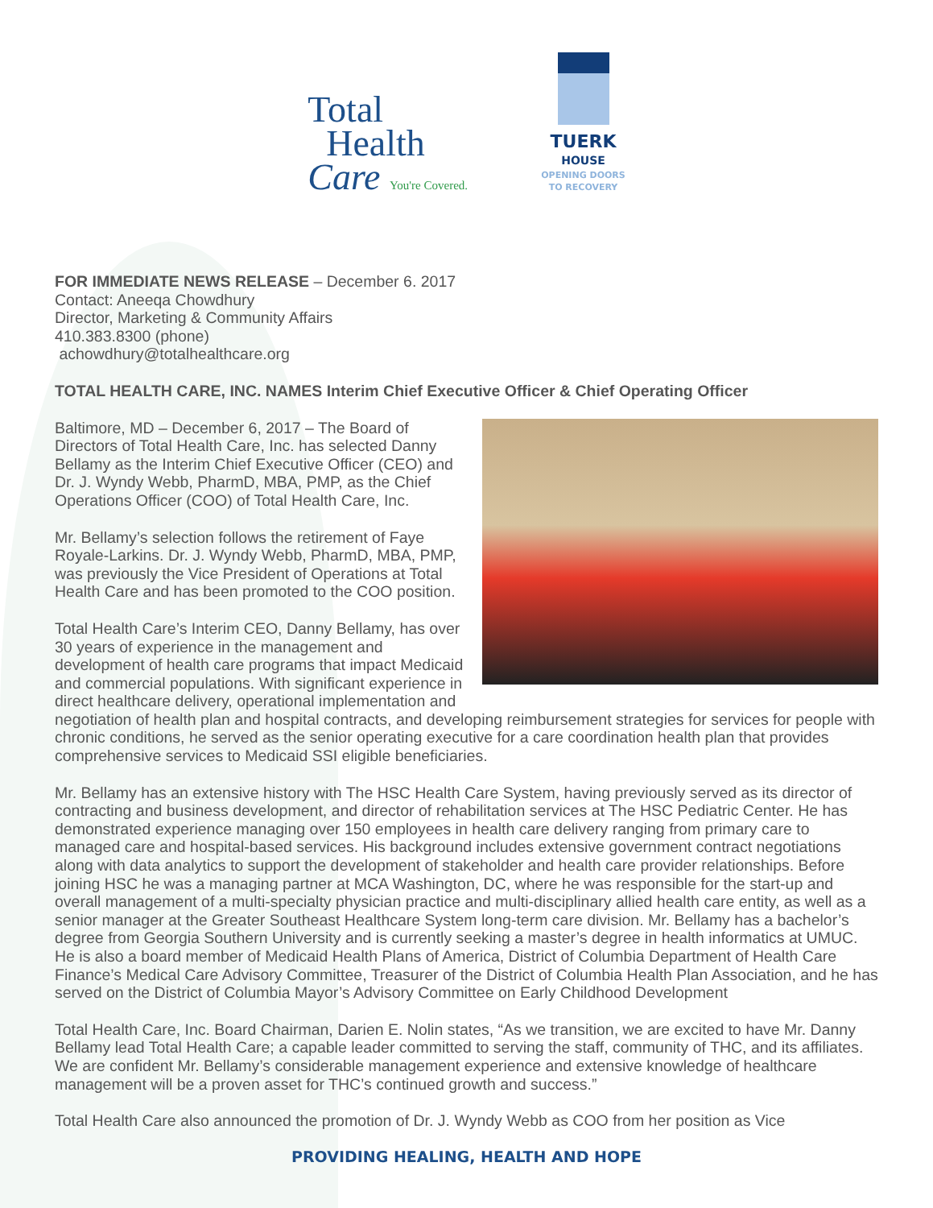Total
Health
Care You're Covered.
TUERK
HOUSE
OPENING DOORS
TO RECOVERY
FOR IMMEDIATE NEWS RELEASE – December 6. 2017
Contact: Aneeqa Chowdhury
Director, Marketing & Community Affairs
410.383.8300 (phone)
achowdhury@totalhealthcare.org
TOTAL HEALTH CARE, INC. NAMES Interim Chief Executive Officer & Chief Operating Officer
Baltimore, MD – December 6, 2017 – The Board of Directors of Total Health Care, Inc. has selected Danny Bellamy as the Interim Chief Executive Officer (CEO) and Dr. J. Wyndy Webb, PharmD, MBA, PMP, as the Chief Operations Officer (COO) of Total Health Care, Inc.
Mr. Bellamy’s selection follows the retirement of Faye Royale-Larkins. Dr. J. Wyndy Webb, PharmD, MBA, PMP, was previously the Vice President of Operations at Total Health Care and has been promoted to the COO position.
Total Health Care’s Interim CEO, Danny Bellamy, has over 30 years of experience in the management and development of health care programs that impact Medicaid and commercial populations. With significant experience in direct healthcare delivery, operational implementation and negotiation of health plan and hospital contracts, and developing reimbursement strategies for services for people with chronic conditions, he served as the senior operating executive for a care coordination health plan that provides comprehensive services to Medicaid SSI eligible beneficiaries.
Mr. Bellamy has an extensive history with The HSC Health Care System, having previously served as its director of contracting and business development, and director of rehabilitation services at The HSC Pediatric Center. He has demonstrated experience managing over 150 employees in health care delivery ranging from primary care to managed care and hospital-based services. His background includes extensive government contract negotiations along with data analytics to support the development of stakeholder and health care provider relationships. Before joining HSC he was a managing partner at MCA Washington, DC, where he was responsible for the start-up and overall management of a multi-specialty physician practice and multi-disciplinary allied health care entity, as well as a senior manager at the Greater Southeast Healthcare System long-term care division. Mr. Bellamy has a bachelor’s degree from Georgia Southern University and is currently seeking a master’s degree in health informatics at UMUC. He is also a board member of Medicaid Health Plans of America, District of Columbia Department of Health Care Finance’s Medical Care Advisory Committee, Treasurer of the District of Columbia Health Plan Association, and he has served on the District of Columbia Mayor’s Advisory Committee on Early Childhood Development
Total Health Care, Inc. Board Chairman, Darien E. Nolin states, “As we transition, we are excited to have Mr. Danny Bellamy lead Total Health Care; a capable leader committed to serving the staff, community of THC, and its affiliates. We are confident Mr. Bellamy’s considerable management experience and extensive knowledge of healthcare management will be a proven asset for THC’s continued growth and success.”
Total Health Care also announced the promotion of Dr. J. Wyndy Webb as COO from her position as Vice
PROVIDING HEALING, HEALTH AND HOPE